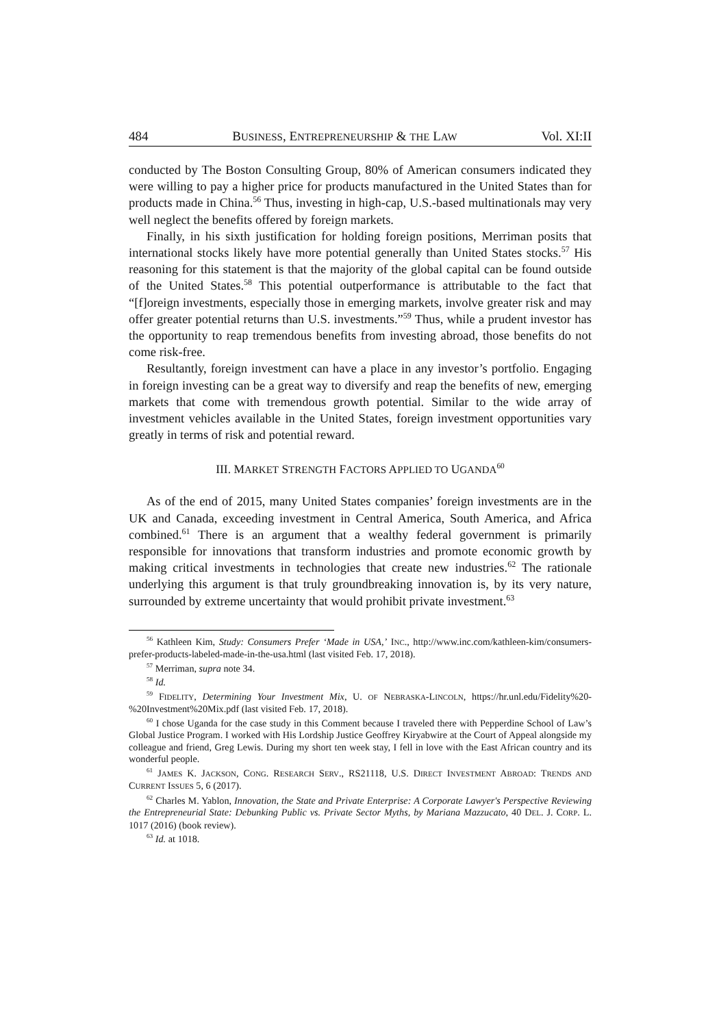484 BUSINESS, ENTREPRENEURSHIP & THE LAW Vol. XI:II
conducted by The Boston Consulting Group, 80% of American consumers indicated they were willing to pay a higher price for products manufactured in the United States than for products made in China.<sup>56</sup> Thus, investing in high-cap, U.S.-based multinationals may very well neglect the benefits offered by foreign markets.
Finally, in his sixth justification for holding foreign positions, Merriman posits that international stocks likely have more potential generally than United States stocks.<sup>57</sup> His reasoning for this statement is that the majority of the global capital can be found outside of the United States.<sup>58</sup> This potential outperformance is attributable to the fact that “[f]oreign investments, especially those in emerging markets, involve greater risk and may offer greater potential returns than U.S. investments.”<sup>59</sup> Thus, while a prudent investor has the opportunity to reap tremendous benefits from investing abroad, those benefits do not come risk-free.
Resultantly, foreign investment can have a place in any investor’s portfolio. Engaging in foreign investing can be a great way to diversify and reap the benefits of new, emerging markets that come with tremendous growth potential. Similar to the wide array of investment vehicles available in the United States, foreign investment opportunities vary greatly in terms of risk and potential reward.
III. MARKET STRENGTH FACTORS APPLIED TO UGANDA<sup>60</sup>
As of the end of 2015, many United States companies’ foreign investments are in the UK and Canada, exceeding investment in Central America, South America, and Africa combined.<sup>61</sup> There is an argument that a wealthy federal government is primarily responsible for innovations that transform industries and promote economic growth by making critical investments in technologies that create new industries.<sup>62</sup> The rationale underlying this argument is that truly groundbreaking innovation is, by its very nature, surrounded by extreme uncertainty that would prohibit private investment.<sup>63</sup>
<sup>56</sup> Kathleen Kim, Study: Consumers Prefer ‘Made in USA,’ INC., http://www.inc.com/kathleen-kim/consumers-prefer-products-labeled-made-in-the-usa.html (last visited Feb. 17, 2018).
<sup>57</sup> Merriman, supra note 34.
<sup>58</sup> Id.
<sup>59</sup> FIDELITY, Determining Your Investment Mix, U. OF NEBRASKA-LINCOLN, https://hr.unl.edu/Fidelity%20-%20Investment%20Mix.pdf (last visited Feb. 17, 2018).
<sup>60</sup> I chose Uganda for the case study in this Comment because I traveled there with Pepperdine School of Law’s Global Justice Program. I worked with His Lordship Justice Geoffrey Kiryabwire at the Court of Appeal alongside my colleague and friend, Greg Lewis. During my short ten week stay, I fell in love with the East African country and its wonderful people.
<sup>61</sup> JAMES K. JACKSON, CONG. RESEARCH SERV., RS21118, U.S. DIRECT INVESTMENT ABROAD: TRENDS AND CURRENT ISSUES 5, 6 (2017).
<sup>62</sup> Charles M. Yablon, Innovation, the State and Private Enterprise: A Corporate Lawyer's Perspective Reviewing the Entrepreneurial State: Debunking Public vs. Private Sector Myths, by Mariana Mazzucato, 40 DEL. J. CORP. L. 1017 (2016) (book review).
<sup>63</sup> Id. at 1018.